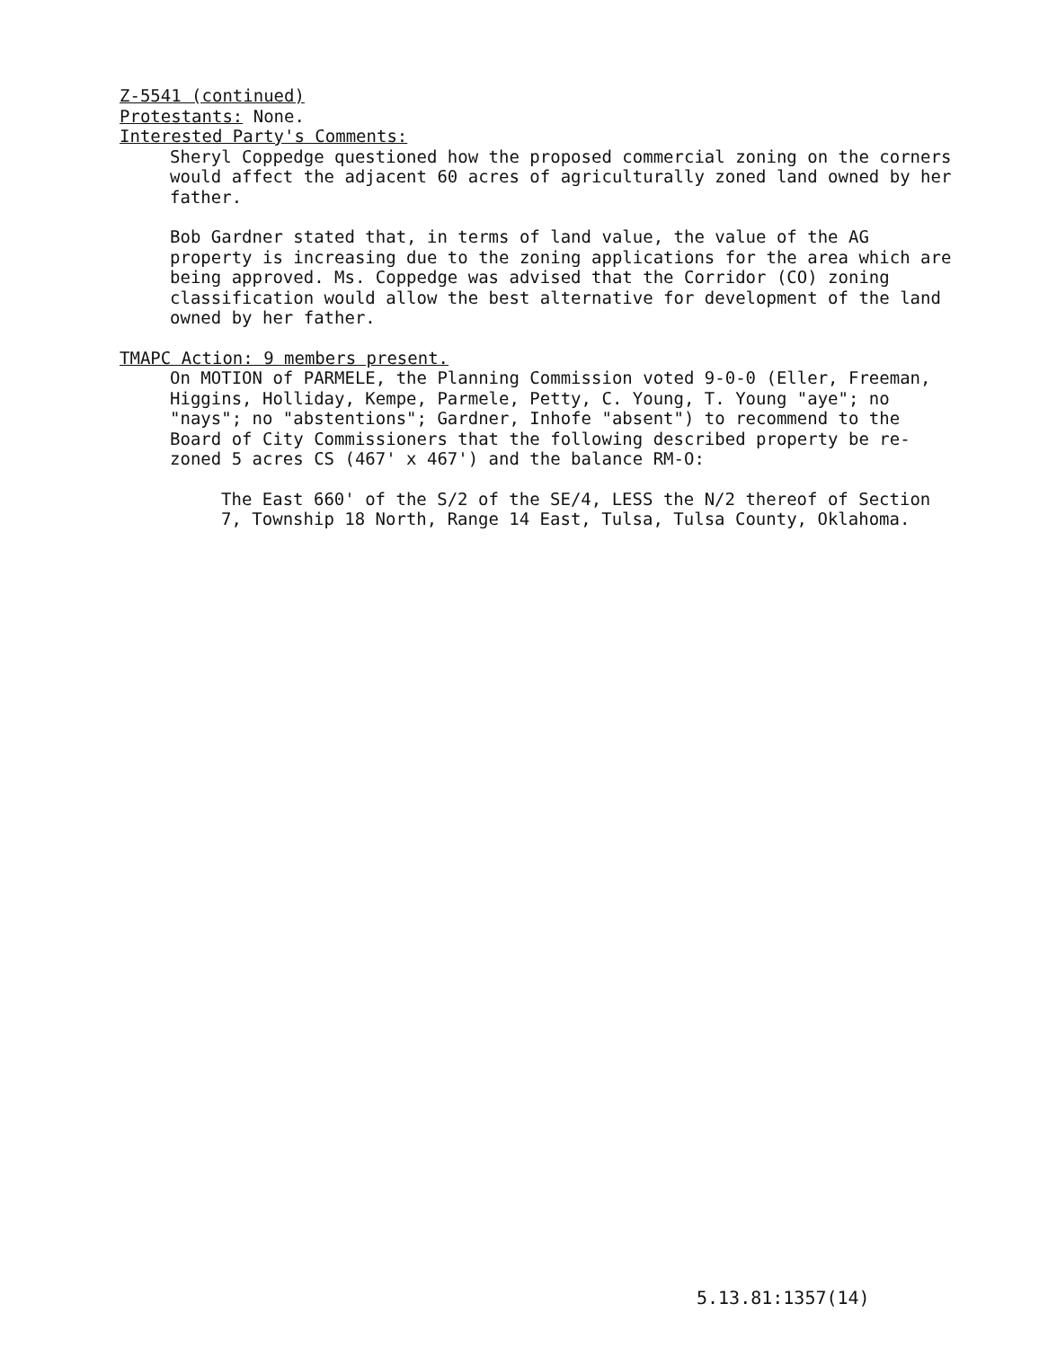Z-5541 (continued)
Protestants: None.
Interested Party's Comments:
Sheryl Coppedge questioned how the proposed commercial zoning on the corners would affect the adjacent 60 acres of agriculturally zoned land owned by her father.
Bob Gardner stated that, in terms of land value, the value of the AG property is increasing due to the zoning applications for the area which are being approved. Ms. Coppedge was advised that the Corridor (CO) zoning classification would allow the best alternative for development of the land owned by her father.
TMAPC Action: 9 members present.
On MOTION of PARMELE, the Planning Commission voted 9-0-0 (Eller, Freeman, Higgins, Holliday, Kempe, Parmele, Petty, C. Young, T. Young "aye"; no "nays"; no "abstentions"; Gardner, Inhofe "absent") to recommend to the Board of City Commissioners that the following described property be re-zoned 5 acres CS (467' x 467') and the balance RM-O:
The East 660' of the S/2 of the SE/4, LESS the N/2 thereof of Section 7, Township 18 North, Range 14 East, Tulsa, Tulsa County, Oklahoma.
5.13.81:1357(14)